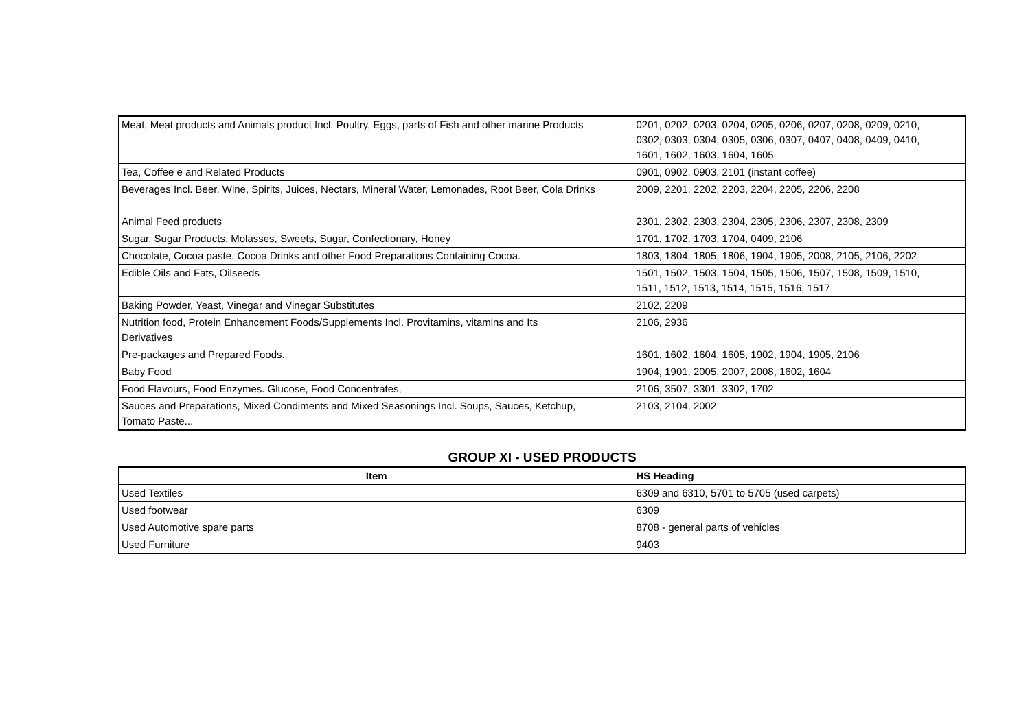| Meat, Meat products and Animals product Incl. Poultry, Eggs, parts of Fish and other marine Products | 0201, 0202, 0203, 0204, 0205, 0206, 0207, 0208, 0209, 0210, 0302, 0303, 0304, 0305, 0306, 0307, 0407, 0408, 0409, 0410, 1601, 1602, 1603, 1604, 1605 |
| Tea, Coffee e and Related Products | 0901, 0902, 0903, 2101 (instant coffee) |
| Beverages Incl. Beer. Wine, Spirits, Juices, Nectars, Mineral Water, Lemonades, Root Beer, Cola Drinks | 2009, 2201, 2202, 2203, 2204, 2205, 2206, 2208 |
| Animal Feed products | 2301, 2302, 2303, 2304, 2305, 2306, 2307, 2308, 2309 |
| Sugar, Sugar Products, Molasses, Sweets, Sugar, Confectionary, Honey | 1701, 1702, 1703, 1704, 0409, 2106 |
| Chocolate, Cocoa paste. Cocoa Drinks and other Food Preparations Containing Cocoa. | 1803, 1804, 1805, 1806, 1904, 1905, 2008, 2105, 2106, 2202 |
| Edible Oils and Fats, Oilseeds | 1501, 1502, 1503, 1504, 1505, 1506, 1507, 1508, 1509, 1510, 1511, 1512, 1513, 1514, 1515, 1516, 1517 |
| Baking Powder, Yeast, Vinegar and Vinegar Substitutes | 2102, 2209 |
| Nutrition food, Protein Enhancement Foods/Supplements Incl. Provitamins, vitamins and Its Derivatives | 2106, 2936 |
| Pre-packages and Prepared Foods. | 1601, 1602, 1604, 1605, 1902, 1904, 1905, 2106 |
| Baby Food | 1904, 1901, 2005, 2007, 2008, 1602, 1604 |
| Food Flavours, Food Enzymes. Glucose, Food Concentrates, | 2106, 3507, 3301, 3302, 1702 |
| Sauces and Preparations, Mixed Condiments and Mixed Seasonings Incl. Soups, Sauces, Ketchup, Tomato Paste... | 2103, 2104, 2002 |
GROUP XI - USED PRODUCTS
| Item | HS Heading |
| --- | --- |
| Used Textiles | 6309 and 6310, 5701 to 5705 (used carpets) |
| Used footwear | 6309 |
| Used Automotive spare parts | 8708 - general parts of vehicles |
| Used Furniture | 9403 |